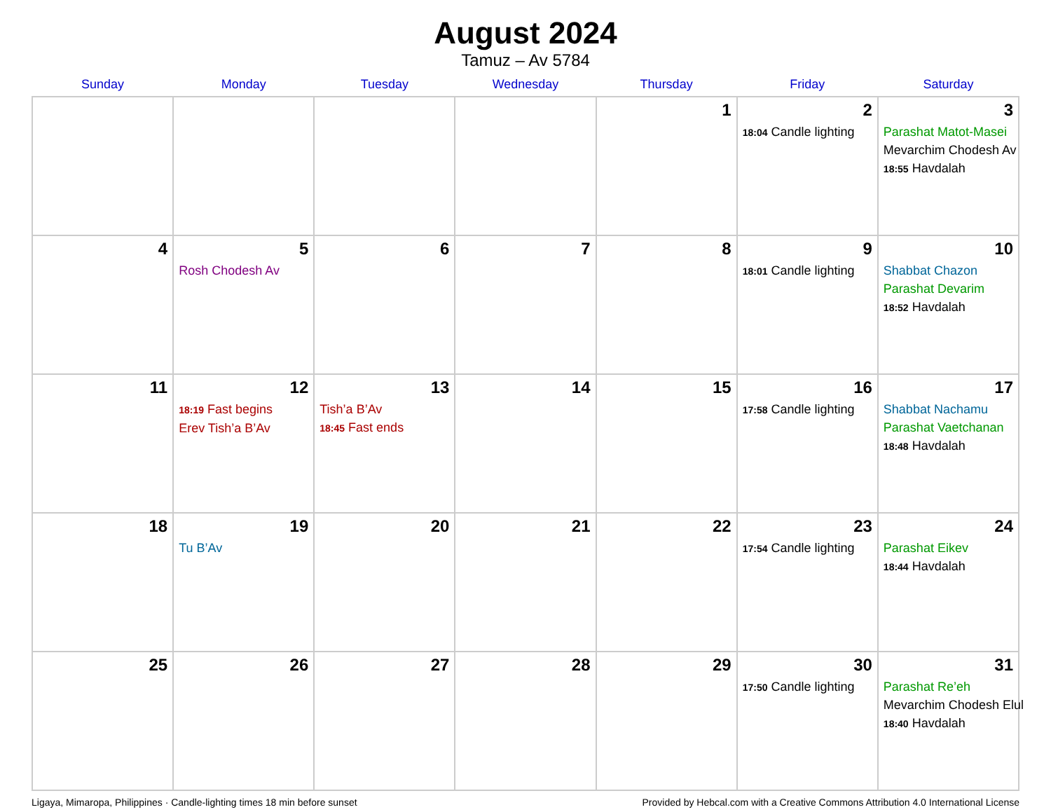August 2024
Tamuz – Av 5784
| Sunday | Monday | Tuesday | Wednesday | Thursday | Friday | Saturday |
| --- | --- | --- | --- | --- | --- | --- |
| | | | | 1 | 2 18:04 Candle lighting | 3 Parashat Matot-Masei Mevarchim Chodesh Av 18:55 Havdalah |
| 4 | 5 Rosh Chodesh Av | 6 | 7 | 8 | 9 18:01 Candle lighting | 10 Shabbat Chazon Parashat Devarim 18:52 Havdalah |
| 11 | 12 18:19 Fast begins Erev Tish’a B’Av | 13 Tish’a B’Av 18:45 Fast ends | 14 | 15 | 16 17:58 Candle lighting | 17 Shabbat Nachamu Parashat Vaetchanan 18:48 Havdalah |
| 18 | 19 Tu B’Av | 20 | 21 | 22 | 23 17:54 Candle lighting | 24 Parashat Eikev 18:44 Havdalah |
| 25 | 26 | 27 | 28 | 29 | 30 17:50 Candle lighting | 31 Parashat Re’eh Mevarchim Chodesh Elul 18:40 Havdalah |
Ligaya, Mimaropa, Philippines · Candle-lighting times 18 min before sunset Provided by Hebcal.com with a Creative Commons Attribution 4.0 International License